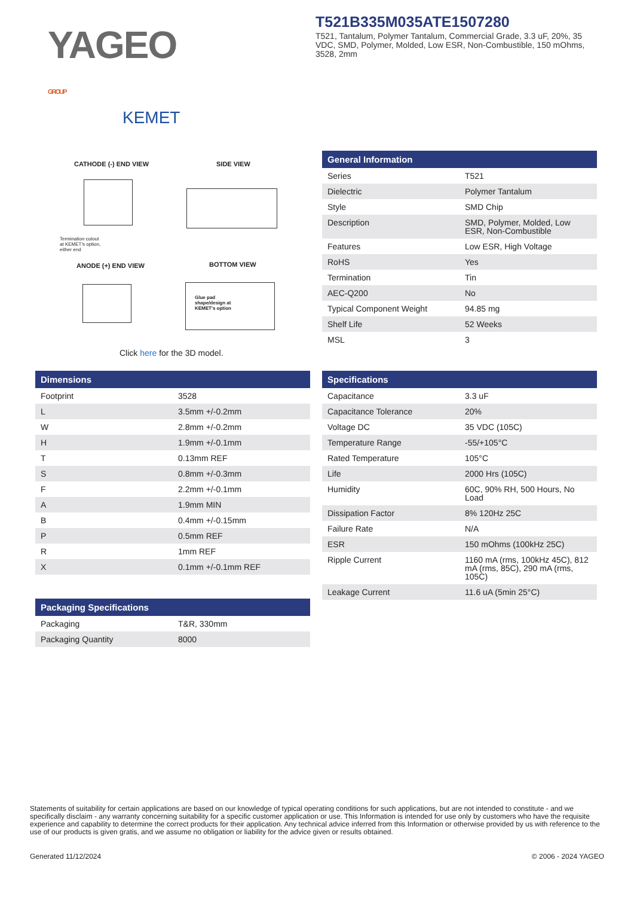YAGEO GROUP
KEMET
T521B335M035ATE1507280
T521, Tantalum, Polymer Tantalum, Commercial Grade, 3.3 uF, 20%, 35 VDC, SMD, Polymer, Molded, Low ESR, Non-Combustible, 150 mOhms, 3528, 2mm
CATHODE (-) END VIEW SIDE VIEW
Termination cutout
at KEMET's option,
either end
ANODE (+) END VIEW BOTTOM VIEW
Glue pad
shape/design at
KEMET's option
Click here for the 3D model.
| General Information | |
| --- | --- |
| Series | T521 |
| Dielectric | Polymer Tantalum |
| Style | SMD Chip |
| Description | SMD, Polymer, Molded, Low ESR, Non-Combustible |
| Features | Low ESR, High Voltage |
| RoHS | Yes |
| Termination | Tin |
| AEC-Q200 | No |
| Typical Component Weight | 94.85 mg |
| Shelf Life | 52 Weeks |
| MSL | 3 |
| Dimensions | |
| --- | --- |
| Footprint | 3528 |
| L | 3.5mm +/-0.2mm |
| W | 2.8mm +/-0.2mm |
| H | 1.9mm +/-0.1mm |
| T | 0.13mm REF |
| S | 0.8mm +/-0.3mm |
| F | 2.2mm +/-0.1mm |
| A | 1.9mm MIN |
| B | 0.4mm +/-0.15mm |
| P | 0.5mm REF |
| R | 1mm REF |
| X | 0.1mm +/-0.1mm REF |
| Packaging Specifications | |
| --- | --- |
| Packaging | T&R, 330mm |
| Packaging Quantity | 8000 |
| Specifications | |
| --- | --- |
| Capacitance | 3.3 uF |
| Capacitance Tolerance | 20% |
| Voltage DC | 35 VDC (105C) |
| Temperature Range | -55/+105°C |
| Rated Temperature | 105°C |
| Life | 2000 Hrs (105C) |
| Humidity | 60C, 90% RH, 500 Hours, No Load |
| Dissipation Factor | 8% 120Hz 25C |
| Failure Rate | N/A |
| ESR | 150 mOhms (100kHz 25C) |
| Ripple Current | 1160 mA (rms, 100kHz 45C), 812 mA (rms, 85C), 290 mA (rms, 105C) |
| Leakage Current | 11.6 uA (5min 25°C) |
Statements of suitability for certain applications are based on our knowledge of typical operating conditions for such applications, but are not intended to constitute - and we specifically disclaim - any warranty concerning suitability for a specific customer application or use. This Information is intended for use only by customers who have the requisite experience and capability to determine the correct products for their application. Any technical advice inferred from this Information or otherwise provided by us with reference to the use of our products is given gratis, and we assume no obligation or liability for the advice given or results obtained.
Generated 11/12/2024 © 2006 - 2024 YAGEO